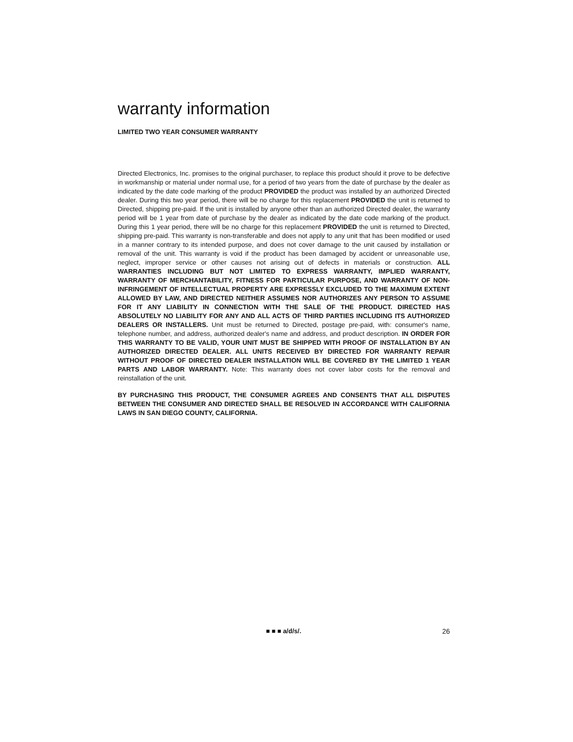warranty information
LIMITED TWO YEAR CONSUMER WARRANTY
Directed Electronics, Inc. promises to the original purchaser, to replace this product should it prove to be defective in workmanship or material under normal use, for a period of two years from the date of purchase by the dealer as indicated by the date code marking of the product PROVIDED the product was installed by an authorized Directed dealer. During this two year period, there will be no charge for this replacement PROVIDED the unit is returned to Directed, shipping pre-paid. If the unit is installed by anyone other than an authorized Directed dealer, the warranty period will be 1 year from date of purchase by the dealer as indicated by the date code marking of the product. During this 1 year period, there will be no charge for this replacement PROVIDED the unit is returned to Directed, shipping pre-paid. This warranty is non-transferable and does not apply to any unit that has been modified or used in a manner contrary to its intended purpose, and does not cover damage to the unit caused by installation or removal of the unit. This warranty is void if the product has been damaged by accident or unreasonable use, neglect, improper service or other causes not arising out of defects in materials or construction. ALL WARRANTIES INCLUDING BUT NOT LIMITED TO EXPRESS WARRANTY, IMPLIED WARRANTY, WARRANTY OF MERCHANTABILITY, FITNESS FOR PARTICULAR PURPOSE, AND WARRANTY OF NON-INFRINGEMENT OF INTELLECTUAL PROPERTY ARE EXPRESSLY EXCLUDED TO THE MAXIMUM EXTENT ALLOWED BY LAW, AND DIRECTED NEITHER ASSUMES NOR AUTHORIZES ANY PERSON TO ASSUME FOR IT ANY LIABILITY IN CONNECTION WITH THE SALE OF THE PRODUCT. DIRECTED HAS ABSOLUTELY NO LIABILITY FOR ANY AND ALL ACTS OF THIRD PARTIES INCLUDING ITS AUTHORIZED DEALERS OR INSTALLERS. Unit must be returned to Directed, postage pre-paid, with: consumer's name, telephone number, and address, authorized dealer's name and address, and product description. IN ORDER FOR THIS WARRANTY TO BE VALID, YOUR UNIT MUST BE SHIPPED WITH PROOF OF INSTALLATION BY AN AUTHORIZED DIRECTED DEALER. ALL UNITS RECEIVED BY DIRECTED FOR WARRANTY REPAIR WITHOUT PROOF OF DIRECTED DEALER INSTALLATION WILL BE COVERED BY THE LIMITED 1 YEAR PARTS AND LABOR WARRANTY. Note: This warranty does not cover labor costs for the removal and reinstallation of the unit.
BY PURCHASING THIS PRODUCT, THE CONSUMER AGREES AND CONSENTS THAT ALL DISPUTES BETWEEN THE CONSUMER AND DIRECTED SHALL BE RESOLVED IN ACCORDANCE WITH CALIFORNIA LAWS IN SAN DIEGO COUNTY, CALIFORNIA.
■ ■ ■ a/d/s/. 26